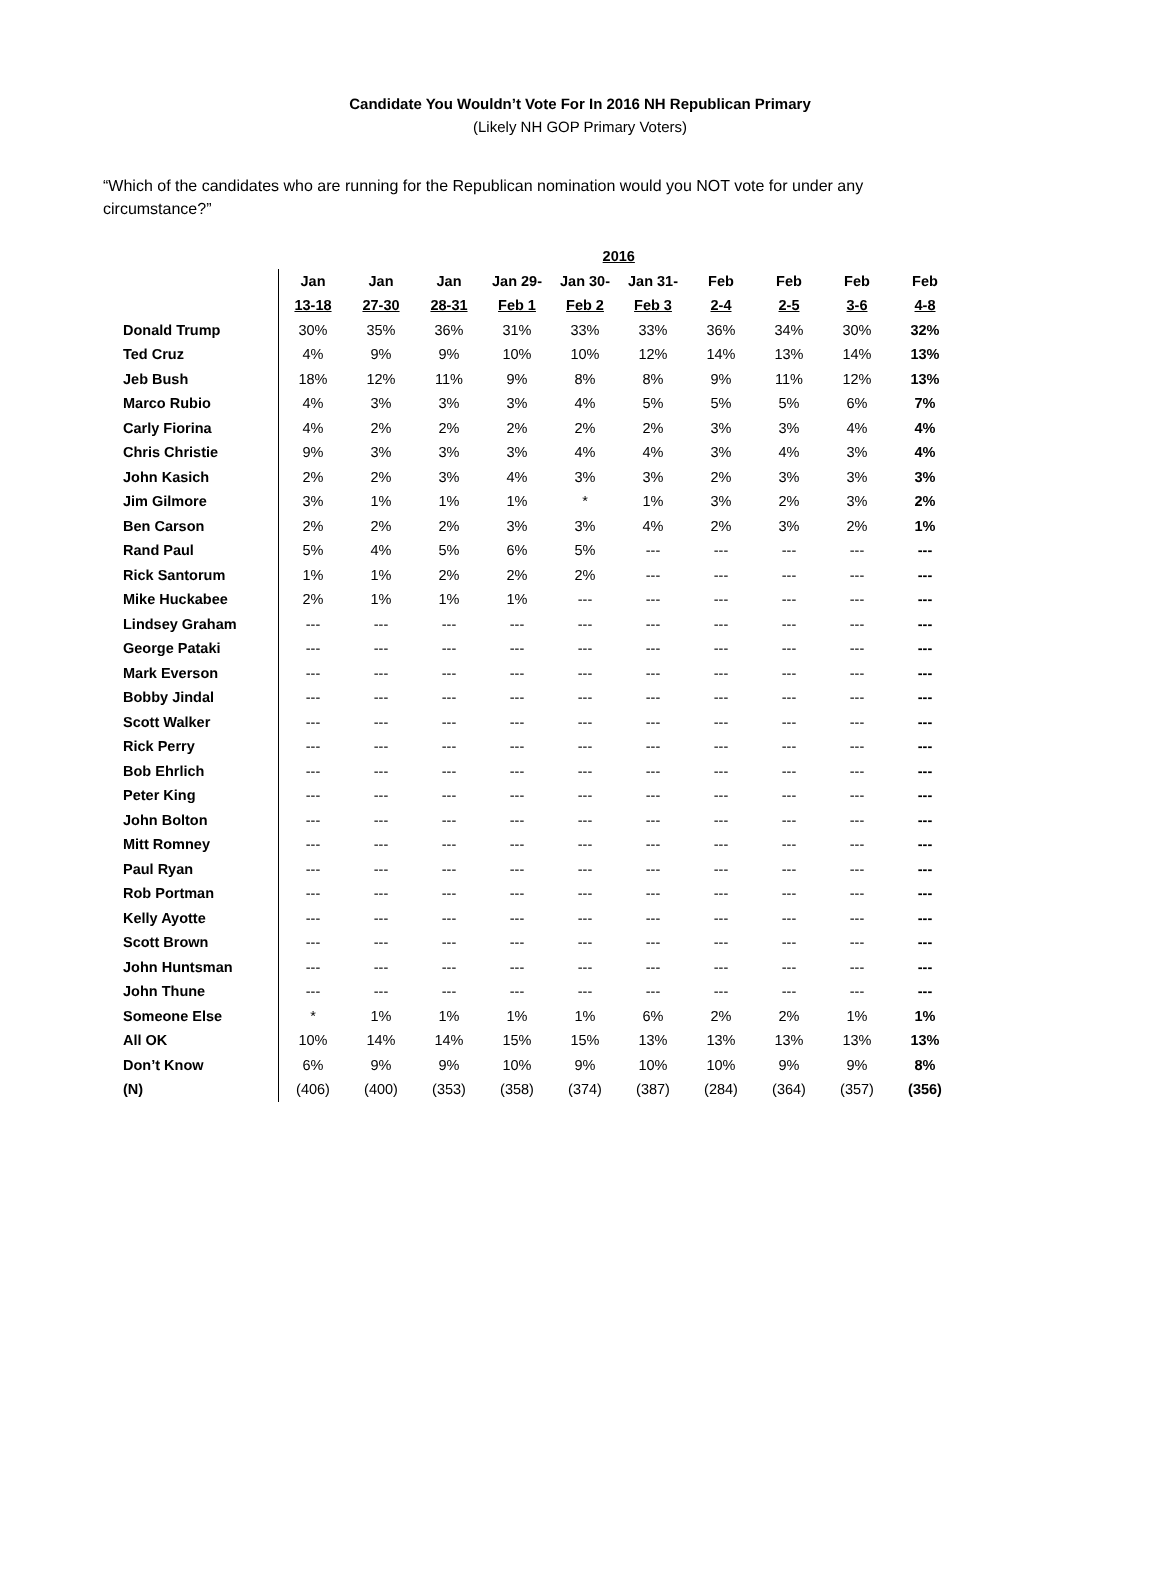Candidate You Wouldn’t Vote For In 2016 NH Republican Primary
(Likely NH GOP Primary Voters)
“Which of the candidates who are running for the Republican nomination would you NOT vote for under any circumstance?”
| | 2016 | | | | | | | | | |
| --- | --- | --- | --- | --- | --- | --- | --- | --- | --- | --- |
| | Jan | Jan | Jan | Jan 29- | Jan 30- | Jan 31- | Feb | Feb | Feb | Feb |
| | 13-18 | 27-30 | 28-31 | Feb 1 | Feb 2 | Feb 3 | 2-4 | 2-5 | 3-6 | 4-8 |
| Donald Trump | 30% | 35% | 36% | 31% | 33% | 33% | 36% | 34% | 30% | 32% |
| Ted Cruz | 4% | 9% | 9% | 10% | 10% | 12% | 14% | 13% | 14% | 13% |
| Jeb Bush | 18% | 12% | 11% | 9% | 8% | 8% | 9% | 11% | 12% | 13% |
| Marco Rubio | 4% | 3% | 3% | 3% | 4% | 5% | 5% | 5% | 6% | 7% |
| Carly Fiorina | 4% | 2% | 2% | 2% | 2% | 2% | 3% | 3% | 4% | 4% |
| Chris Christie | 9% | 3% | 3% | 3% | 4% | 4% | 3% | 4% | 3% | 4% |
| John Kasich | 2% | 2% | 3% | 4% | 3% | 3% | 2% | 3% | 3% | 3% |
| Jim Gilmore | 3% | 1% | 1% | 1% | * | 1% | 3% | 2% | 3% | 2% |
| Ben Carson | 2% | 2% | 2% | 3% | 3% | 4% | 2% | 3% | 2% | 1% |
| Rand Paul | 5% | 4% | 5% | 6% | 5% | --- | --- | --- | --- | --- |
| Rick Santorum | 1% | 1% | 2% | 2% | 2% | --- | --- | --- | --- | --- |
| Mike Huckabee | 2% | 1% | 1% | 1% | --- | --- | --- | --- | --- | --- |
| Lindsey Graham | --- | --- | --- | --- | --- | --- | --- | --- | --- | --- |
| George Pataki | --- | --- | --- | --- | --- | --- | --- | --- | --- | --- |
| Mark Everson | --- | --- | --- | --- | --- | --- | --- | --- | --- | --- |
| Bobby Jindal | --- | --- | --- | --- | --- | --- | --- | --- | --- | --- |
| Scott Walker | --- | --- | --- | --- | --- | --- | --- | --- | --- | --- |
| Rick Perry | --- | --- | --- | --- | --- | --- | --- | --- | --- | --- |
| Bob Ehrlich | --- | --- | --- | --- | --- | --- | --- | --- | --- | --- |
| Peter King | --- | --- | --- | --- | --- | --- | --- | --- | --- | --- |
| John Bolton | --- | --- | --- | --- | --- | --- | --- | --- | --- | --- |
| Mitt Romney | --- | --- | --- | --- | --- | --- | --- | --- | --- | --- |
| Paul Ryan | --- | --- | --- | --- | --- | --- | --- | --- | --- | --- |
| Rob Portman | --- | --- | --- | --- | --- | --- | --- | --- | --- | --- |
| Kelly Ayotte | --- | --- | --- | --- | --- | --- | --- | --- | --- | --- |
| Scott Brown | --- | --- | --- | --- | --- | --- | --- | --- | --- | --- |
| John Huntsman | --- | --- | --- | --- | --- | --- | --- | --- | --- | --- |
| John Thune | --- | --- | --- | --- | --- | --- | --- | --- | --- | --- |
| Someone Else | * | 1% | 1% | 1% | 1% | 6% | 2% | 2% | 1% | 1% |
| All OK | 10% | 14% | 14% | 15% | 15% | 13% | 13% | 13% | 13% | 13% |
| Don’t Know | 6% | 9% | 9% | 10% | 9% | 10% | 10% | 9% | 9% | 8% |
| (N) | (406) | (400) | (353) | (358) | (374) | (387) | (284) | (364) | (357) | (356) |